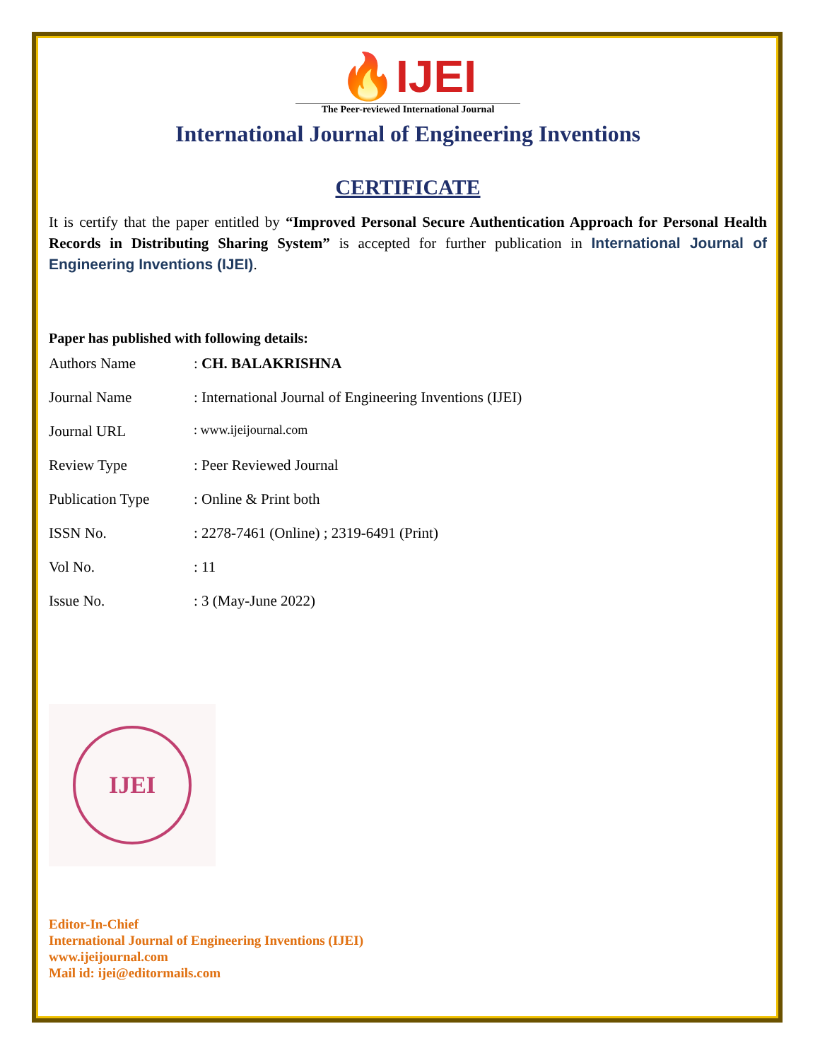🔥IJEI
The Peer-reviewed International Journal
International Journal of Engineering Inventions
CERTIFICATE
It is certify that the paper entitled by “Improved Personal Secure Authentication Approach for Personal Health Records in Distributing Sharing System” is accepted for further publication in International Journal of Engineering Inventions (IJEI).
Paper has published with following details:
| Authors Name | : CH. BALAKRISHNA |
| Journal Name | : International Journal of Engineering Inventions (IJEI) |
| Journal URL | : www.ijeijournal.com |
| Review Type | : Peer Reviewed Journal |
| Publication Type | : Online & Print both |
| ISSN No. | : 2278-7461 (Online) ; 2319-6491 (Print) |
| Vol No. | : 11 |
| Issue No. | : 3 (May-June 2022) |
IJEI
Editor-In-Chief
International Journal of Engineering Inventions (IJEI)
www.ijeijournal.com
Mail id: ijei@editormails.com